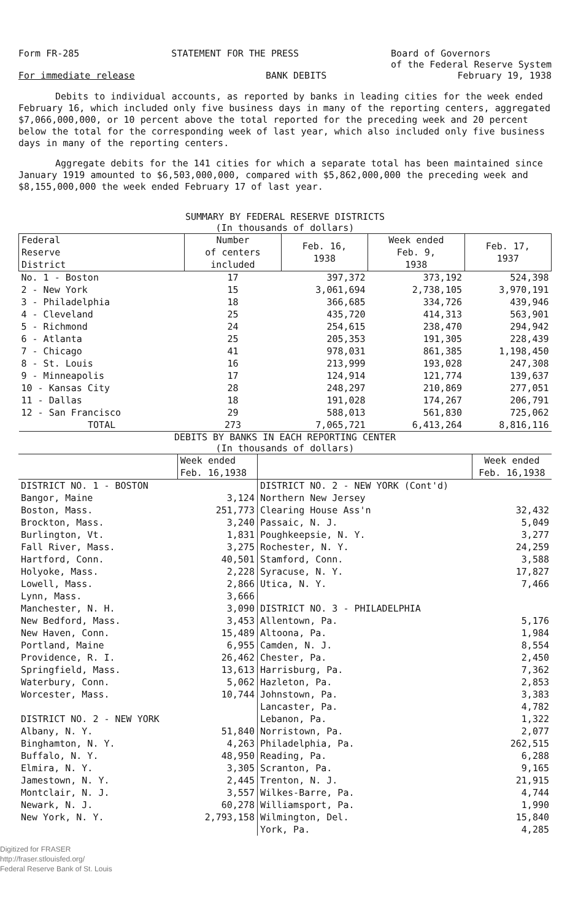Form FR-285 STATEMENT FOR THE PRESS Board of Governors
of the Federal Reserve System
For immediate release BANK DEBITS February 19, 1938
Debits to individual accounts, as reported by banks in leading cities for the week ended February 16, which included only five business days in many of the reporting centers, aggregated $7,066,000,000, or 10 percent above the total reported for the preceding week and 20 percent below the total for the corresponding week of last year, which also included only five business days in many of the reporting centers.
Aggregate debits for the 141 cities for which a separate total has been maintained since January 1919 amounted to $6,503,000,000, compared with $5,862,000,000 the preceding week and $8,155,000,000 the week ended February 17 of last year.
SUMMARY BY FEDERAL RESERVE DISTRICTS
(In thousands of dollars)
| Federal Reserve District | Number of centers included | Feb. 16, 1938 | Week ended Feb. 9, 1938 | Feb. 17, 1937 |
| --- | --- | --- | --- | --- |
| No. 1 - Boston | 17 | 397,372 | 373,192 | 524,398 |
| 2 - New York | 15 | 3,061,694 | 2,738,105 | 3,970,191 |
| 3 - Philadelphia | 18 | 366,685 | 334,726 | 439,946 |
| 4 - Cleveland | 25 | 435,720 | 414,313 | 563,901 |
| 5 - Richmond | 24 | 254,615 | 238,470 | 294,942 |
| 6 - Atlanta | 25 | 205,353 | 191,305 | 228,439 |
| 7 - Chicago | 41 | 978,031 | 861,385 | 1,198,450 |
| 8 - St. Louis | 16 | 213,999 | 193,028 | 247,308 |
| 9 - Minneapolis | 17 | 124,914 | 121,774 | 139,637 |
| 10 - Kansas City | 28 | 248,297 | 210,869 | 277,051 |
| 11 - Dallas | 18 | 191,028 | 174,267 | 206,791 |
| 12 - San Francisco | 29 | 588,013 | 561,830 | 725,062 |
| TOTAL | 273 | 7,065,721 | 6,413,264 | 8,816,116 |
DEBITS BY BANKS IN EACH REPORTING CENTER
(In thousands of dollars)
| | Week ended Feb. 16,1938 | | Week ended Feb. 16,1938 |
| --- | --- | --- | --- |
| DISTRICT NO. 1 - BOSTON | | DISTRICT NO. 2 - NEW YORK (Cont'd) | |
| Bangor, Maine | 3,124 | Northern New Jersey | |
| Boston, Mass. | 251,773 | Clearing House Ass'n | 32,432 |
| Brockton, Mass. | 3,240 | Passaic, N. J. | 5,049 |
| Burlington, Vt. | 1,831 | Poughkeepsie, N. Y. | 3,277 |
| Fall River, Mass. | 3,275 | Rochester, N. Y. | 24,259 |
| Hartford, Conn. | 40,501 | Stamford, Conn. | 3,588 |
| Holyoke, Mass. | 2,228 | Syracuse, N. Y. | 17,827 |
| Lowell, Mass. | 2,866 | Utica, N. Y. | 7,466 |
| Lynn, Mass. | 3,666 | | |
| Manchester, N. H. | 3,090 | DISTRICT NO. 3 - PHILADELPHIA | |
| New Bedford, Mass. | 3,453 | Allentown, Pa. | 5,176 |
| New Haven, Conn. | 15,489 | Altoona, Pa. | 1,984 |
| Portland, Maine | 6,955 | Camden, N. J. | 8,554 |
| Providence, R. I. | 26,462 | Chester, Pa. | 2,450 |
| Springfield, Mass. | 13,613 | Harrisburg, Pa. | 7,362 |
| Waterbury, Conn. | 5,062 | Hazleton, Pa. | 2,853 |
| Worcester, Mass. | 10,744 | Johnstown, Pa. | 3,383 |
| | | Lancaster, Pa. | 4,782 |
| DISTRICT NO. 2 - NEW YORK | | Lebanon, Pa. | 1,322 |
| Albany, N. Y. | 51,840 | Norristown, Pa. | 2,077 |
| Binghamton, N. Y. | 4,263 | Philadelphia, Pa. | 262,515 |
| Buffalo, N. Y. | 48,950 | Reading, Pa. | 6,288 |
| Elmira, N. Y. | 3,305 | Scranton, Pa. | 9,165 |
| Jamestown, N. Y. | 2,445 | Trenton, N. J. | 21,915 |
| Montclair, N. J. | 3,557 | Wilkes-Barre, Pa. | 4,744 |
| Newark, N. J. | 60,278 | Williamsport, Pa. | 1,990 |
| New York, N. Y. | 2,793,158 | Wilmington, Del. | 15,840 |
| | | York, Pa. | 4,285 |
Digitized for FRASER
http://fraser.stlouisfed.org/
Federal Reserve Bank of St. Louis